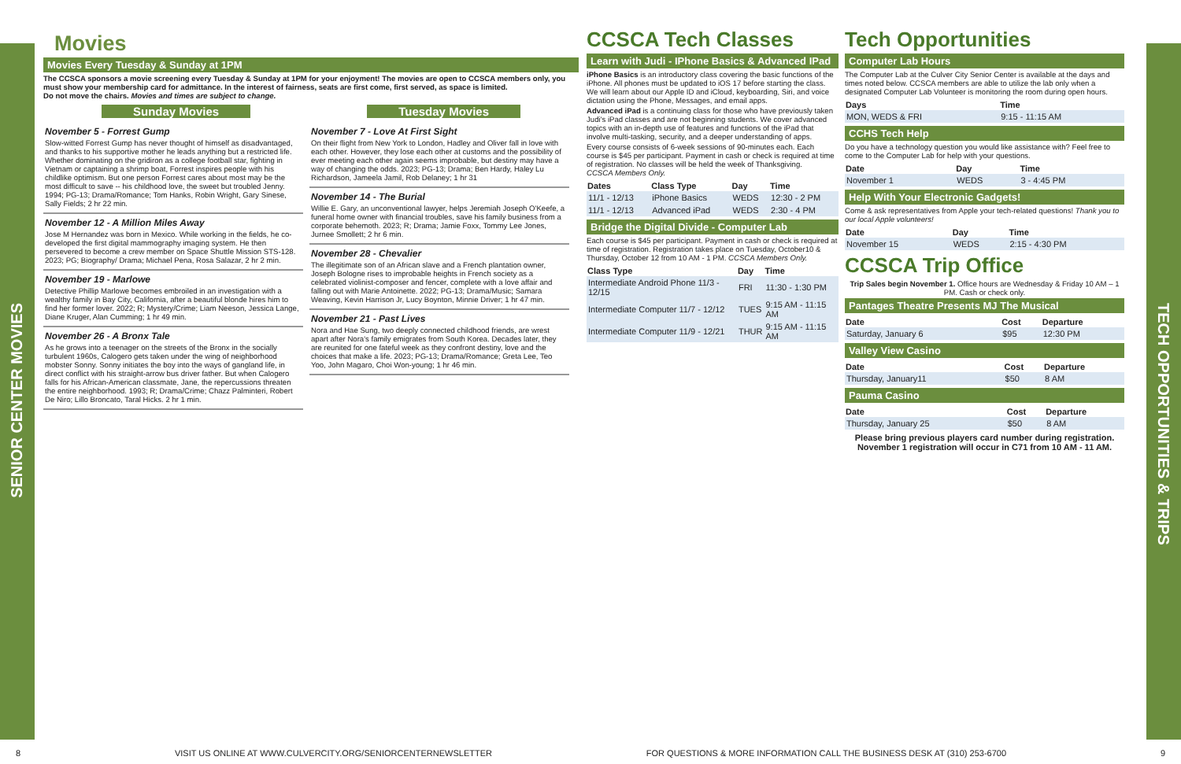SENIOR CENTER MOVIES
TECH OPPORTUNITIES & TRIPS
Movies
Movies Every Tuesday & Sunday at 1PM
The CCSCA sponsors a movie screening every Tuesday & Sunday at 1PM for your enjoyment! The movies are open to CCSCA members only, you must show your membership card for admittance. In the interest of fairness, seats are first come, first served, as space is limited.
Do not move the chairs. Movies and times are subject to change.
Sunday Movies Tuesday Movies
November 5 - Forrest Gump
Slow-witted Forrest Gump has never thought of himself as disadvantaged, and thanks to his supportive mother he leads anything but a restricted life. Whether dominating on the gridiron as a college football star, fighting in Vietnam or captaining a shrimp boat, Forrest inspires people with his childlike optimism. But one person Forrest cares about most may be the most difficult to save -- his childhood love, the sweet but troubled Jenny. 1994; PG-13; Drama/Romance; Tom Hanks, Robin Wright, Gary Sinese, Sally Fields; 2 hr 22 min.
November 12 - A Million Miles Away
Jose M Hernandez was born in Mexico. While working in the fields, he co-developed the first digital mammography imaging system. He then persevered to become a crew member on Space Shuttle Mission STS-128. 2023; PG; Biography/ Drama; Michael Pena, Rosa Salazar, 2 hr 2 min.
November 19 - Marlowe
Detective Phillip Marlowe becomes embroiled in an investigation with a wealthy family in Bay City, California, after a beautiful blonde hires him to find her former lover. 2022; R; Mystery/Crime; Liam Neeson, Jessica Lange, Diane Kruger, Alan Cumming; 1 hr 49 min.
November 26 - A Bronx Tale
As he grows into a teenager on the streets of the Bronx in the socially turbulent 1960s, Calogero gets taken under the wing of neighborhood mobster Sonny. Sonny initiates the boy into the ways of gangland life, in direct conflict with his straight-arrow bus driver father. But when Calogero falls for his African-American classmate, Jane, the repercussions threaten the entire neighborhood. 1993; R; Drama/Crime; Chazz Palminteri, Robert De Niro; Lillo Broncato, Taral Hicks. 2 hr 1 min.
November 7 - Love At First Sight
On their flight from New York to London, Hadley and Oliver fall in love with each other. However, they lose each other at customs and the possibility of ever meeting each other again seems improbable, but destiny may have a way of changing the odds. 2023; PG-13; Drama; Ben Hardy, Haley Lu Richardson, Jameela Jamil, Rob Delaney; 1 hr 31
November 14 - The Burial
Willie E. Gary, an unconventional lawyer, helps Jeremiah Joseph O'Keefe, a funeral home owner with financial troubles, save his family business from a corporate behemoth. 2023; R; Drama; Jamie Foxx, Tommy Lee Jones, Jurnee Smollett; 2 hr 6 min.
November 28 - Chevalier
The illegitimate son of an African slave and a French plantation owner, Joseph Bologne rises to improbable heights in French society as a celebrated violinist-composer and fencer, complete with a love affair and falling out with Marie Antoinette. 2022; PG-13; Drama/Music; Samara Weaving, Kevin Harrison Jr, Lucy Boynton, Minnie Driver; 1 hr 47 min.
November 21 - Past Lives
Nora and Hae Sung, two deeply connected childhood friends, are wrest apart after Nora's family emigrates from South Korea. Decades later, they are reunited for one fateful week as they confront destiny, love and the choices that make a life. 2023; PG-13; Drama/Romance; Greta Lee, Teo Yoo, John Magaro, Choi Won-young; 1 hr 46 min.
CCSCA Tech Classes
Learn with Judi - IPhone Basics & Advanced IPad
iPhone Basics is an introductory class covering the basic functions of the iPhone. All phones must be updated to iOS 17 before starting the class. We will learn about our Apple ID and iCloud, keyboarding, Siri, and voice dictation using the Phone, Messages, and email apps.
Advanced iPad is a continuing class for those who have previously taken Judi's iPad classes and are not beginning students. We cover advanced topics with an in-depth use of features and functions of the iPad that involve multi-tasking, security, and a deeper understanding of apps.
Every course consists of 6-week sessions of 90-minutes each. Each course is $45 per participant. Payment in cash or check is required at time of registration. No classes will be held the week of Thanksgiving.
CCSCA Members Only.
| Dates | Class Type | Day | Time |
| --- | --- | --- | --- |
| 11/1 - 12/13 | iPhone Basics | WEDS | 12:30 - 2 PM |
| 11/1 - 12/13 | Advanced iPad | WEDS | 2:30 - 4 PM |
Bridge the Digital Divide - Computer Lab
Each course is $45 per participant. Payment in cash or check is required at time of registration. Registration takes place on Tuesday, October10 & Thursday, October 12 from 10 AM - 1 PM. CCSCA Members Only.
| Class Type | Day | Time |
| --- | --- | --- |
| Intermediate Android Phone 11/3 - 12/15 | FRI | 11:30 - 1:30 PM |
| Intermediate Computer 11/7 - 12/12 | TUES | 9:15 AM - 11:15 AM |
| Intermediate Computer 11/9 - 12/21 | THUR | 9:15 AM - 11:15 AM |
Tech Opportunities
Computer Lab Hours
The Computer Lab at the Culver City Senior Center is available at the days and times noted below. CCSCA members are able to utilize the lab only when a designated Computer Lab Volunteer is monitoring the room during open hours.
| Days | Time |
| --- | --- |
| MON, WEDS & FRI | 9:15 - 11:15 AM |
CCHS Tech Help
Do you have a technology question you would like assistance with? Feel free to come to the Computer Lab for help with your questions.
| Date | Day | Time |
| --- | --- | --- |
| November 1 | WEDS | 3 - 4:45 PM |
Help With Your Electronic Gadgets!
Come & ask representatives from Apple your tech-related questions! Thank you to our local Apple volunteers!
| Date | Day | Time |
| --- | --- | --- |
| November 15 | WEDS | 2:15 - 4:30 PM |
CCSCA Trip Office
Trip Sales begin November 1. Office hours are Wednesday & Friday 10 AM – 1 PM. Cash or check only.
Pantages Theatre Presents MJ The Musical
| Date | Cost | Departure |
| --- | --- | --- |
| Saturday, January 6 | $95 | 12:30 PM |
Valley View Casino
| Date | Cost | Departure |
| --- | --- | --- |
| Thursday, January11 | $50 | 8 AM |
Pauma Casino
| Date | Cost | Departure |
| --- | --- | --- |
| Thursday, January 25 | $50 | 8 AM |
Please bring previous players card number during registration. November 1 registration will occur in C71 from 10 AM - 11 AM.
8 VISIT US ONLINE AT WWW.CULVERCITY.ORG/SENIORCENTERNEWSLETTER FOR QUESTIONS & MORE INFORMATION CALL THE BUSINESS DESK AT (310) 253-6700 9